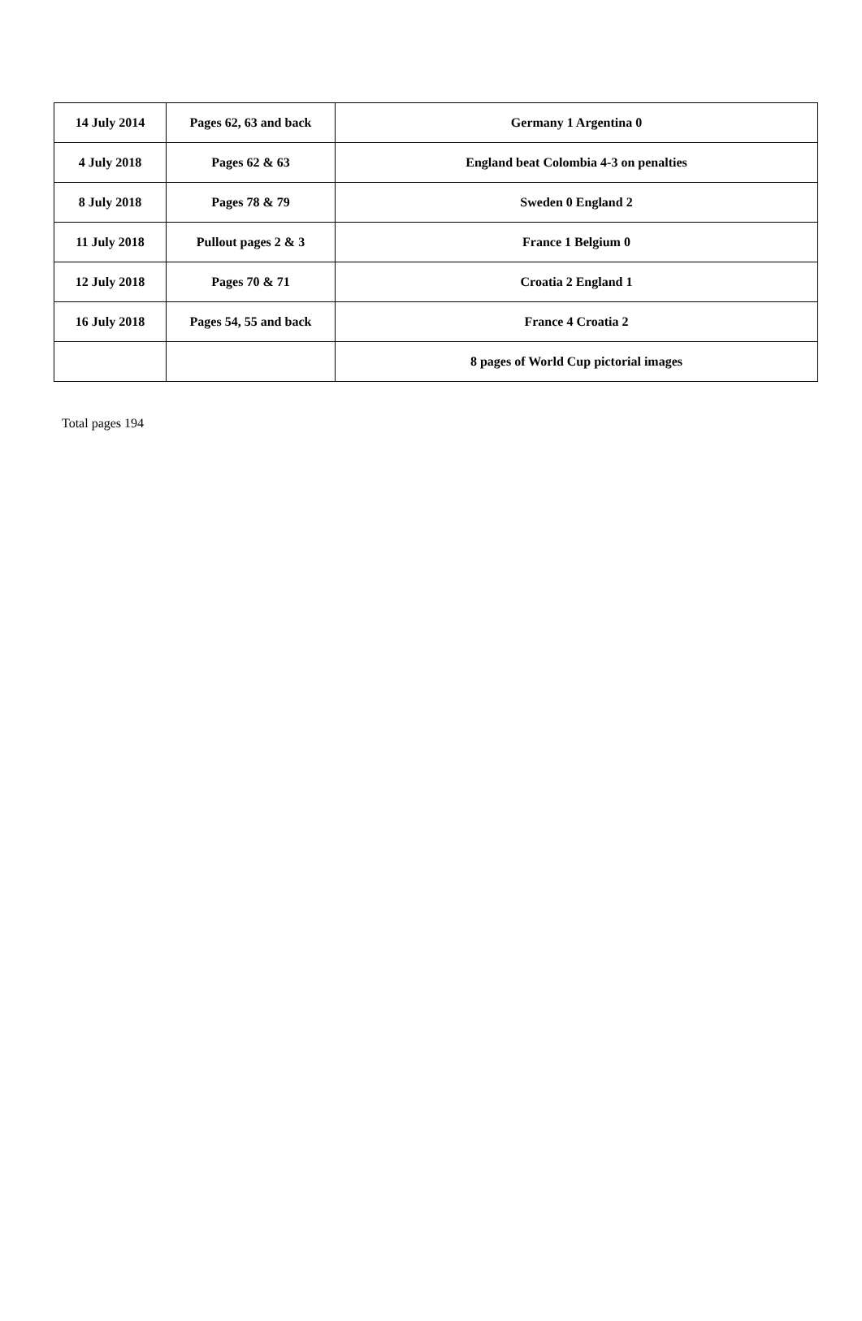| 14 July 2014 | Pages 62, 63 and back | Germany 1 Argentina 0 |
| 4 July 2018 | Pages 62 & 63 | England beat Colombia 4-3 on penalties |
| 8 July 2018 | Pages 78 & 79 | Sweden 0 England 2 |
| 11 July 2018 | Pullout pages 2 & 3 | France 1 Belgium 0 |
| 12 July 2018 | Pages 70 & 71 | Croatia 2 England 1 |
| 16 July 2018 | Pages 54, 55 and back | France 4 Croatia 2 |
| | | 8 pages of World Cup pictorial images |
Total pages 194